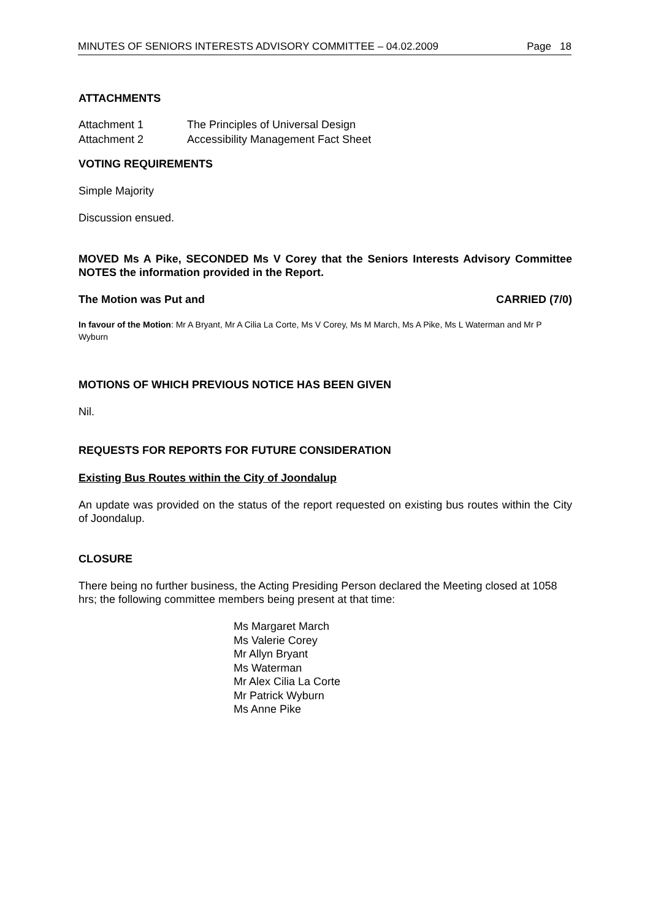MINUTES OF SENIORS INTERESTS ADVISORY COMMITTEE – 04.02.2009 Page 18
ATTACHMENTS
Attachment 1 The Principles of Universal Design
Attachment 2 Accessibility Management Fact Sheet
VOTING REQUIREMENTS
Simple Majority
Discussion ensued.
MOVED Ms A Pike, SECONDED Ms V Corey that the Seniors Interests Advisory Committee NOTES the information provided in the Report.
The Motion was Put and CARRIED (7/0)
In favour of the Motion: Mr A Bryant, Mr A Cilia La Corte, Ms V Corey, Ms M March, Ms A Pike, Ms L Waterman and Mr P Wyburn
MOTIONS OF WHICH PREVIOUS NOTICE HAS BEEN GIVEN
Nil.
REQUESTS FOR REPORTS FOR FUTURE CONSIDERATION
Existing Bus Routes within the City of Joondalup
An update was provided on the status of the report requested on existing bus routes within the City of Joondalup.
CLOSURE
There being no further business, the Acting Presiding Person declared the Meeting closed at 1058 hrs; the following committee members being present at that time:
Ms Margaret March
Ms Valerie Corey
Mr Allyn Bryant
Ms Waterman
Mr Alex Cilia La Corte
Mr Patrick Wyburn
Ms Anne Pike